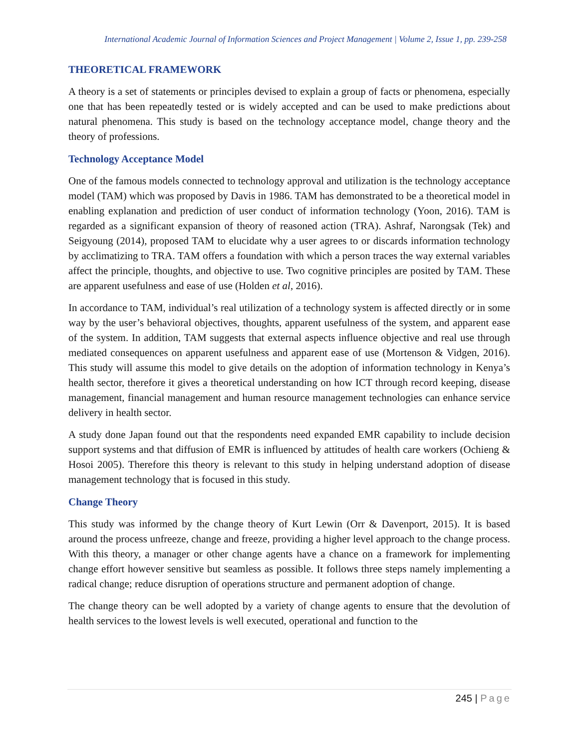International Academic Journal of Information Sciences and Project Management | Volume 2, Issue 1, pp. 239-258
THEORETICAL FRAMEWORK
A theory is a set of statements or principles devised to explain a group of facts or phenomena, especially one that has been repeatedly tested or is widely accepted and can be used to make predictions about natural phenomena. This study is based on the technology acceptance model, change theory and the theory of professions.
Technology Acceptance Model
One of the famous models connected to technology approval and utilization is the technology acceptance model (TAM) which was proposed by Davis in 1986. TAM has demonstrated to be a theoretical model in enabling explanation and prediction of user conduct of information technology (Yoon, 2016). TAM is regarded as a significant expansion of theory of reasoned action (TRA). Ashraf, Narongsak (Tek) and Seigyoung (2014), proposed TAM to elucidate why a user agrees to or discards information technology by acclimatizing to TRA. TAM offers a foundation with which a person traces the way external variables affect the principle, thoughts, and objective to use. Two cognitive principles are posited by TAM. These are apparent usefulness and ease of use (Holden et al, 2016).
In accordance to TAM, individual’s real utilization of a technology system is affected directly or in some way by the user’s behavioral objectives, thoughts, apparent usefulness of the system, and apparent ease of the system. In addition, TAM suggests that external aspects influence objective and real use through mediated consequences on apparent usefulness and apparent ease of use (Mortenson & Vidgen, 2016). This study will assume this model to give details on the adoption of information technology in Kenya’s health sector, therefore it gives a theoretical understanding on how ICT through record keeping, disease management, financial management and human resource management technologies can enhance service delivery in health sector.
A study done Japan found out that the respondents need expanded EMR capability to include decision support systems and that diffusion of EMR is influenced by attitudes of health care workers (Ochieng & Hosoi 2005). Therefore this theory is relevant to this study in helping understand adoption of disease management technology that is focused in this study.
Change Theory
This study was informed by the change theory of Kurt Lewin (Orr & Davenport, 2015). It is based around the process unfreeze, change and freeze, providing a higher level approach to the change process. With this theory, a manager or other change agents have a chance on a framework for implementing change effort however sensitive but seamless as possible. It follows three steps namely implementing a radical change; reduce disruption of operations structure and permanent adoption of change.
The change theory can be well adopted by a variety of change agents to ensure that the devolution of health services to the lowest levels is well executed, operational and function to the
245 | Page